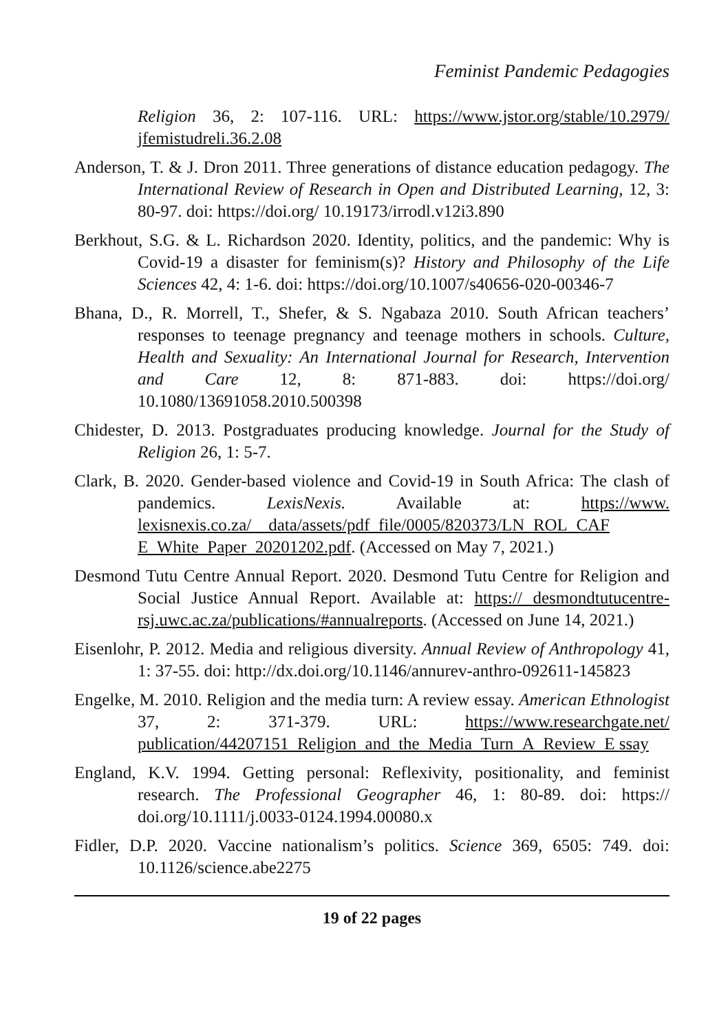Feminist Pandemic Pedagogies
Religion 36, 2: 107-116. URL: https://www.jstor.org/stable/10.2979/ jfemistudreli.36.2.08
Anderson, T. & J. Dron 2011. Three generations of distance education pedagogy. The International Review of Research in Open and Distributed Learning, 12, 3: 80-97. doi: https://doi.org/ 10.19173/irrodl.v12i3.890
Berkhout, S.G. & L. Richardson 2020. Identity, politics, and the pandemic: Why is Covid-19 a disaster for feminism(s)? History and Philosophy of the Life Sciences 42, 4: 1-6. doi: https://doi.org/10.1007/s40656-020-00346-7
Bhana, D., R. Morrell, T., Shefer, & S. Ngabaza 2010. South African teachers’ responses to teenage pregnancy and teenage mothers in schools. Culture, Health and Sexuality: An International Journal for Research, Intervention and Care 12, 8: 871-883. doi: https://doi.org/ 10.1080/13691058.2010.500398
Chidester, D. 2013. Postgraduates producing knowledge. Journal for the Study of Religion 26, 1: 5-7.
Clark, B. 2020. Gender-based violence and Covid-19 in South Africa: The clash of pandemics. LexisNexis. Available at: https://www. lexisnexis.co.za/__data/assets/pdf_file/0005/820373/LN_ROL_CAF E_White_Paper_20201202.pdf. (Accessed on May 7, 2021.)
Desmond Tutu Centre Annual Report. 2020. Desmond Tutu Centre for Religion and Social Justice Annual Report. Available at: https:// desmondtutucentre-rsj.uwc.ac.za/publications/#annualreports. (Accessed on June 14, 2021.)
Eisenlohr, P. 2012. Media and religious diversity. Annual Review of Anthropology 41, 1: 37-55. doi: http://dx.doi.org/10.1146/annurev-anthro-092611-145823
Engelke, M. 2010. Religion and the media turn: A review essay. American Ethnologist 37, 2: 371-379. URL: https://www.researchgate.net/ publication/44207151_Religion_and_the_Media_Turn_A_Review_E ssay
England, K.V. 1994. Getting personal: Reflexivity, positionality, and feminist research. The Professional Geographer 46, 1: 80-89. doi: https:// doi.org/10.1111/j.0033-0124.1994.00080.x
Fidler, D.P. 2020. Vaccine nationalism’s politics. Science 369, 6505: 749. doi: 10.1126/science.abe2275
19 of 22 pages